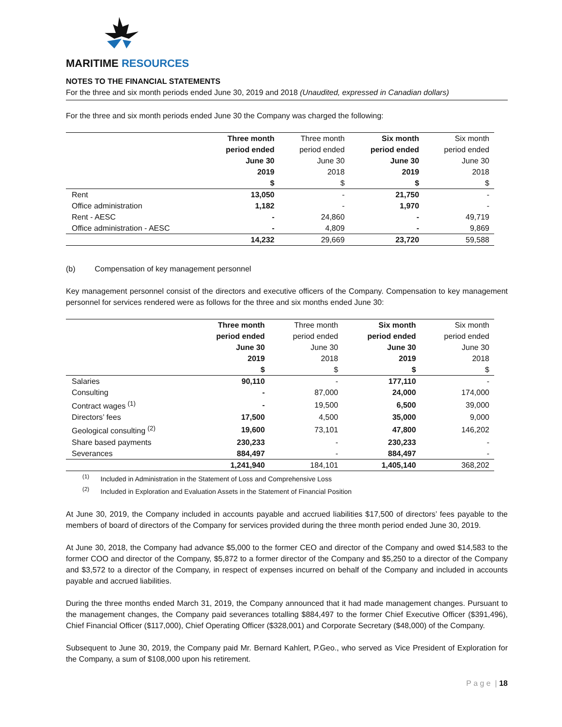MARITIME RESOURCES
NOTES TO THE FINANCIAL STATEMENTS
For the three and six month periods ended June 30, 2019 and 2018 (Unaudited, expressed in Canadian dollars)
For the three and six month periods ended June 30 the Company was charged the following:
| | Three month period ended June 30 2019 $ | Three month period ended June 30 2018 $ | Six month period ended June 30 2019 $ | Six month period ended June 30 2018 $ |
| --- | --- | --- | --- | --- |
| Rent | 13,050 | - | 21,750 | - |
| Office administration | 1,182 | - | 1,970 | - |
| Rent - AESC | - | 24,860 | - | 49,719 |
| Office administration - AESC | - | 4,809 | - | 9,869 |
| | 14,232 | 29,669 | 23,720 | 59,588 |
(b) Compensation of key management personnel
Key management personnel consist of the directors and executive officers of the Company. Compensation to key management personnel for services rendered were as follows for the three and six months ended June 30:
| | Three month period ended June 30 2019 $ | Three month period ended June 30 2018 $ | Six month period ended June 30 2019 $ | Six month period ended June 30 2018 $ |
| --- | --- | --- | --- | --- |
| Salaries | 90,110 | - | 177,110 | - |
| Consulting | - | 87,000 | 24,000 | 174,000 |
| Contract wages <sup>(1)</sup> | - | 19,500 | 6,500 | 39,000 |
| Directors’ fees | 17,500 | 4,500 | 35,000 | 9,000 |
| Geological consulting <sup>(2)</sup> | 19,600 | 73,101 | 47,800 | 146,202 |
| Share based payments | 230,233 | - | 230,233 | - |
| Severances | 884,497 | - | 884,497 | - |
| | 1,241,940 | 184,101 | 1,405,140 | 368,202 |
<sup>(1)</sup> Included in Administration in the Statement of Loss and Comprehensive Loss
<sup>(2)</sup> Included in Exploration and Evaluation Assets in the Statement of Financial Position
At June 30, 2019, the Company included in accounts payable and accrued liabilities $17,500 of directors’ fees payable to the members of board of directors of the Company for services provided during the three month period ended June 30, 2019.
At June 30, 2018, the Company had advance $5,000 to the former CEO and director of the Company and owed $14,583 to the former COO and director of the Company, $5,872 to a former director of the Company and $5,250 to a director of the Company and $3,572 to a director of the Company, in respect of expenses incurred on behalf of the Company and included in accounts payable and accrued liabilities.
During the three months ended March 31, 2019, the Company announced that it had made management changes. Pursuant to the management changes, the Company paid severances totalling $884,497 to the former Chief Executive Officer ($391,496), Chief Financial Officer ($117,000), Chief Operating Officer ($328,001) and Corporate Secretary ($48,000) of the Company.
Subsequent to June 30, 2019, the Company paid Mr. Bernard Kahlert, P.Geo., who served as Vice President of Exploration for the Company, a sum of $108,000 upon his retirement.
P a g e | 18